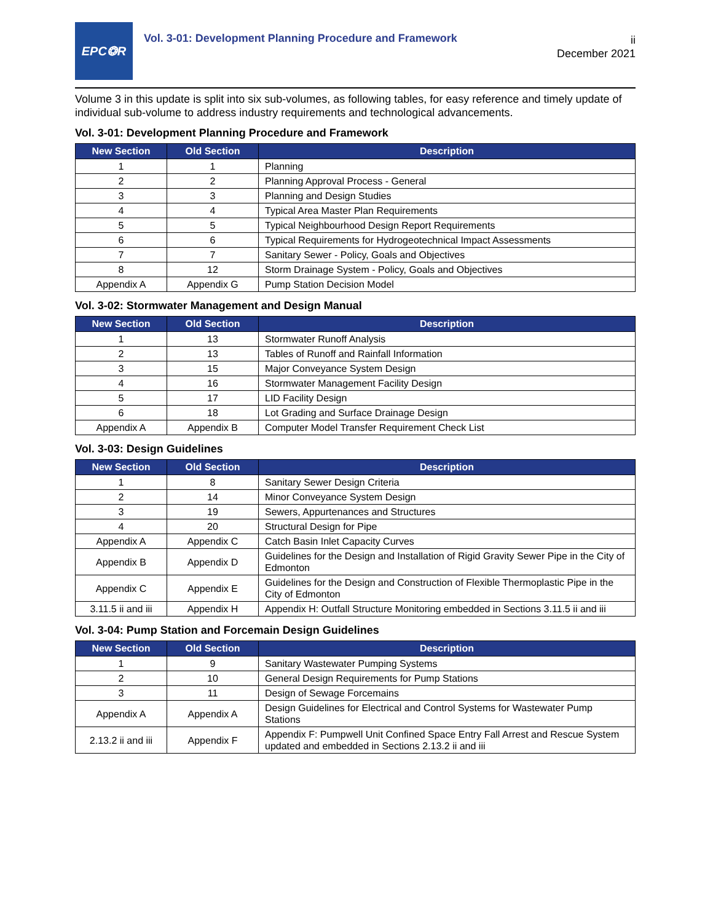EPC❂R
Vol. 3-01: Development Planning Procedure and Framework
ii
December 2021
Volume 3 in this update is split into six sub-volumes, as following tables, for easy reference and timely update of individual sub-volume to address industry requirements and technological advancements.
Vol. 3-01: Development Planning Procedure and Framework
| New Section | Old Section | Description |
| --- | --- | --- |
| 1 | 1 | Planning |
| 2 | 2 | Planning Approval Process - General |
| 3 | 3 | Planning and Design Studies |
| 4 | 4 | Typical Area Master Plan Requirements |
| 5 | 5 | Typical Neighbourhood Design Report Requirements |
| 6 | 6 | Typical Requirements for Hydrogeotechnical Impact Assessments |
| 7 | 7 | Sanitary Sewer - Policy, Goals and Objectives |
| 8 | 12 | Storm Drainage System - Policy, Goals and Objectives |
| Appendix A | Appendix G | Pump Station Decision Model |
Vol. 3-02: Stormwater Management and Design Manual
| New Section | Old Section | Description |
| --- | --- | --- |
| 1 | 13 | Stormwater Runoff Analysis |
| 2 | 13 | Tables of Runoff and Rainfall Information |
| 3 | 15 | Major Conveyance System Design |
| 4 | 16 | Stormwater Management Facility Design |
| 5 | 17 | LID Facility Design |
| 6 | 18 | Lot Grading and Surface Drainage Design |
| Appendix A | Appendix B | Computer Model Transfer Requirement Check List |
Vol. 3-03: Design Guidelines
| New Section | Old Section | Description |
| --- | --- | --- |
| 1 | 8 | Sanitary Sewer Design Criteria |
| 2 | 14 | Minor Conveyance System Design |
| 3 | 19 | Sewers, Appurtenances and Structures |
| 4 | 20 | Structural Design for Pipe |
| Appendix A | Appendix C | Catch Basin Inlet Capacity Curves |
| Appendix B | Appendix D | Guidelines for the Design and Installation of Rigid Gravity Sewer Pipe in the City of Edmonton |
| Appendix C | Appendix E | Guidelines for the Design and Construction of Flexible Thermoplastic Pipe in the City of Edmonton |
| 3.11.5 ii and iii | Appendix H | Appendix H: Outfall Structure Monitoring embedded in Sections 3.11.5 ii and iii |
Vol. 3-04: Pump Station and Forcemain Design Guidelines
| New Section | Old Section | Description |
| --- | --- | --- |
| 1 | 9 | Sanitary Wastewater Pumping Systems |
| 2 | 10 | General Design Requirements for Pump Stations |
| 3 | 11 | Design of Sewage Forcemains |
| Appendix A | Appendix A | Design Guidelines for Electrical and Control Systems for Wastewater Pump Stations |
| 2.13.2 ii and iii | Appendix F | Appendix F: Pumpwell Unit Confined Space Entry Fall Arrest and Rescue System updated and embedded in Sections 2.13.2 ii and iii |